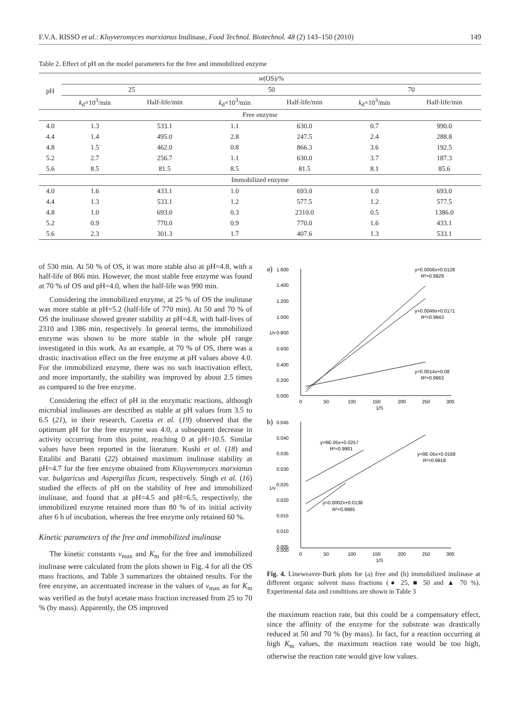F.V.A. RISSO et al.: Kluyveromyces marxianus Inulinase, Food Technol. Biotechnol. 48 (2) 143–150 (2010) 149
Table 2. Effect of pH on the model parameters for the free and immobilized enzyme
| pH | w (OS)/% | | | | | |
| --- | --- | --- | --- | --- | --- | --- |
| | 25 | | 50 | | 70 | |
| | k<sub>d</sub>×10<sup>3</sup>/min | Half-life/min | k<sub>d</sub>×10<sup>3</sup>/min | Half-life/min | k<sub>d</sub>×10<sup>3</sup>/min | Half-life/min |
| Free enzyme | | | | | | |
| 4.0 | 1.3 | 533.1 | 1.1 | 630.0 | 0.7 | 990.0 |
| 4.4 | 1.4 | 495.0 | 2.8 | 247.5 | 2.4 | 288.8 |
| 4.8 | 1.5 | 462.0 | 0.8 | 866.3 | 3.6 | 192.5 |
| 5.2 | 2.7 | 256.7 | 1.1 | 630.0 | 3.7 | 187.3 |
| 5.6 | 8.5 | 81.5 | 8.5 | 81.5 | 8.1 | 85.6 |
| Immobilized enzyme | | | | | | |
| 4.0 | 1.6 | 433.1 | 1.0 | 693.0 | 1.0 | 693.0 |
| 4.4 | 1.3 | 533.1 | 1.2 | 577.5 | 1.2 | 577.5 |
| 4.8 | 1.0 | 693.0 | 0.3 | 2310.0 | 0.5 | 1386.0 |
| 5.2 | 0.9 | 770.0 | 0.9 | 770.0 | 1.6 | 433.1 |
| 5.6 | 2.3 | 301.3 | 1.7 | 407.6 | 1.3 | 533.1 |
of 530 min. At 50 % of OS, it was more stable also at pH=4.8, with a half-life of 866 min. However, the most stable free enzyme was found at 70 % of OS and pH=4.0, when the half-life was 990 min.
Considering the immobilized enzyme, at 25 % of OS the inulinase was more stable at pH=5.2 (half-life of 770 min). At 50 and 70 % of OS the inulinase showed greater stability at pH=4.8, with half-lives of 2310 and 1386 min, respectively. In general terms, the immobilized enzyme was shown to be more stable in the whole pH range investigated in this work. As an example, at 70 % of OS, there was a drastic inactivation effect on the free enzyme at pH values above 4.0. For the immobilized enzyme, there was no such inactivation effect, and more importantly, the stability was improved by about 2.5 times as compared to the free enzyme.
Considering the effect of pH in the enzymatic reactions, although microbial inulinases are described as stable at pH values from 3.5 to 6.5 (21), in their research, Cazetta et al. (19) observed that the optimum pH for the free enzyme was 4.0, a subsequent decrease in activity occurring from this point, reaching 0 at pH=10.5. Similar values have been reported in the literature. Kushi et al. (18) and Ettalibi and Baratti (22) obtained maximum inulinase stability at pH=4.7 for the free enzyme obtained from Kluyveromyces marxianus var. bulgaricus and Aspergillus ficum, respectively. Singh et al. (16) studied the effects of pH on the stability of free and immobilized inulinase, and found that at pH=4.5 and pH=6.5, respectively, the immobilized enzyme retained more than 80 % of its initial activity after 6 h of incubation, whereas the free enzyme only retained 60 %.
Kinetic parameters of the free and immobilized inulinase
The kinetic constants v<sub>max</sub> and K<sub>m</sub> for the free and immobilized inulinase were calculated from the plots shown in Fig. 4 for all the OS mass fractions, and Table 3 summarizes the obtained results. For the free enzyme, an accentuated increase in the values of v<sub>max</sub> as for K<sub>m</sub> was verified as the butyl acetate mass fraction increased from 25 to 70 % (by mass). Apparently, the OS improved
a)
1.600
1.400
1.200
1.000
0.800
0.600
0.400
0.200
0.000
1/v
0
50
100
150
200
250
300
1/S
y=0.0056x+0.0128
R²=0.9929
y=0.0049x+0.0171
R²=0.9943
y=0.0014x+0.08
R²=0.9963
b)
0.045
0.040
0.035
0.030
0.025
0.020
0.015
0.010
0.005
0.000
1/v
0
50
100
150
200
250
300
1/S
y=8E-05x+0.0257
R²=0.9981
y=9E-05x+0.0168
R²=0.9918
y=0.0002x+0.0138
R²=0.9985
Fig. 4. Lineweaver-Burk plots for (a) free and (b) immobilized inulinase at different organic solvent mass fractions (● 25, ■ 50 and ▲ 70 %). Experimental data and conditions are shown in Table 3
the maximum reaction rate, but this could be a compensatory effect, since the affinity of the enzyme for the substrate was drastically reduced at 50 and 70 % (by mass). In fact, for a reaction occurring at high K<sub>m</sub> values, the maximum reaction rate would be too high, otherwise the reaction rate would give low values.